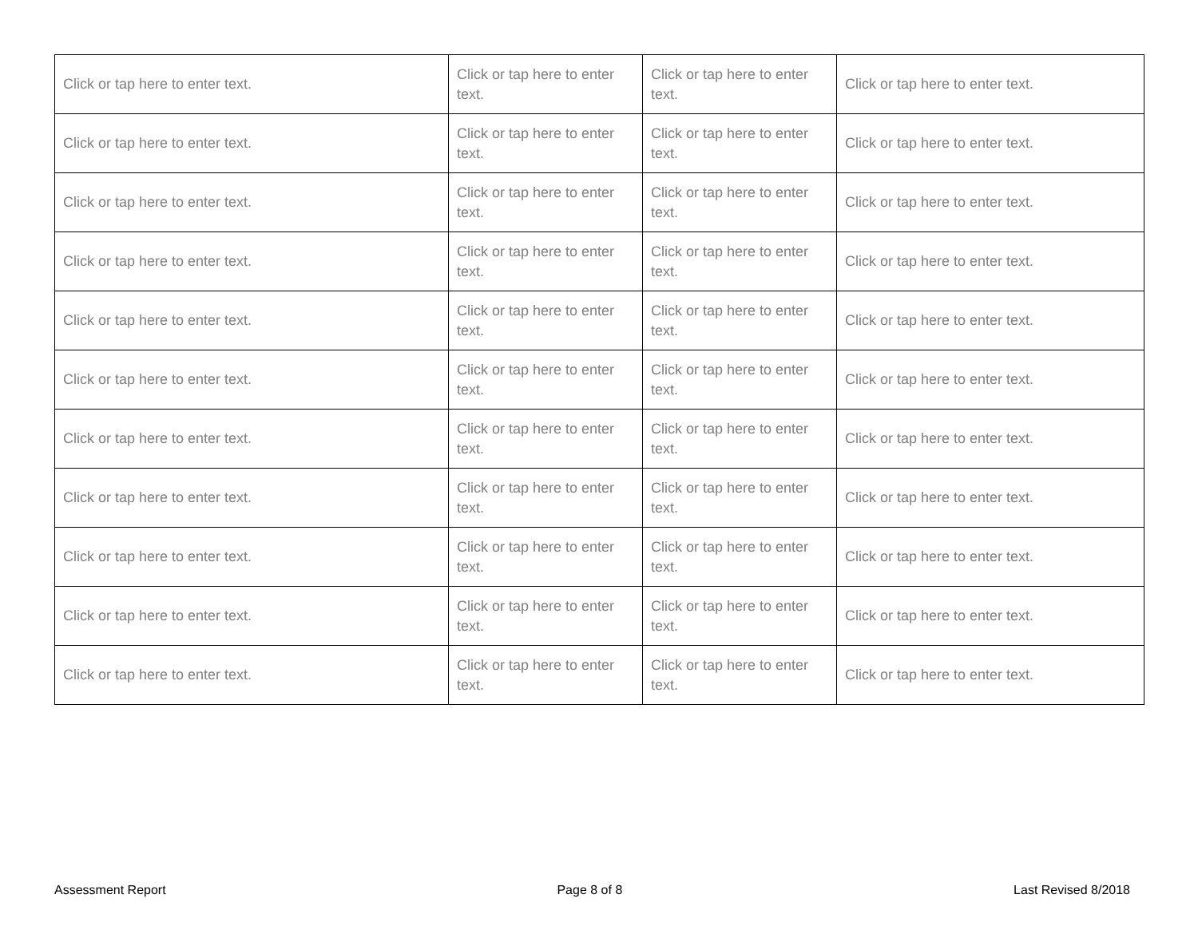| Click or tap here to enter text. | Click or tap here to enter text. | Click or tap here to enter text. | Click or tap here to enter text. |
| Click or tap here to enter text. | Click or tap here to enter text. | Click or tap here to enter text. | Click or tap here to enter text. |
| Click or tap here to enter text. | Click or tap here to enter text. | Click or tap here to enter text. | Click or tap here to enter text. |
| Click or tap here to enter text. | Click or tap here to enter text. | Click or tap here to enter text. | Click or tap here to enter text. |
| Click or tap here to enter text. | Click or tap here to enter text. | Click or tap here to enter text. | Click or tap here to enter text. |
| Click or tap here to enter text. | Click or tap here to enter text. | Click or tap here to enter text. | Click or tap here to enter text. |
| Click or tap here to enter text. | Click or tap here to enter text. | Click or tap here to enter text. | Click or tap here to enter text. |
| Click or tap here to enter text. | Click or tap here to enter text. | Click or tap here to enter text. | Click or tap here to enter text. |
| Click or tap here to enter text. | Click or tap here to enter text. | Click or tap here to enter text. | Click or tap here to enter text. |
| Click or tap here to enter text. | Click or tap here to enter text. | Click or tap here to enter text. | Click or tap here to enter text. |
| Click or tap here to enter text. | Click or tap here to enter text. | Click or tap here to enter text. | Click or tap here to enter text. |
Assessment Report Page 8 of 8 Last Revised 8/2018